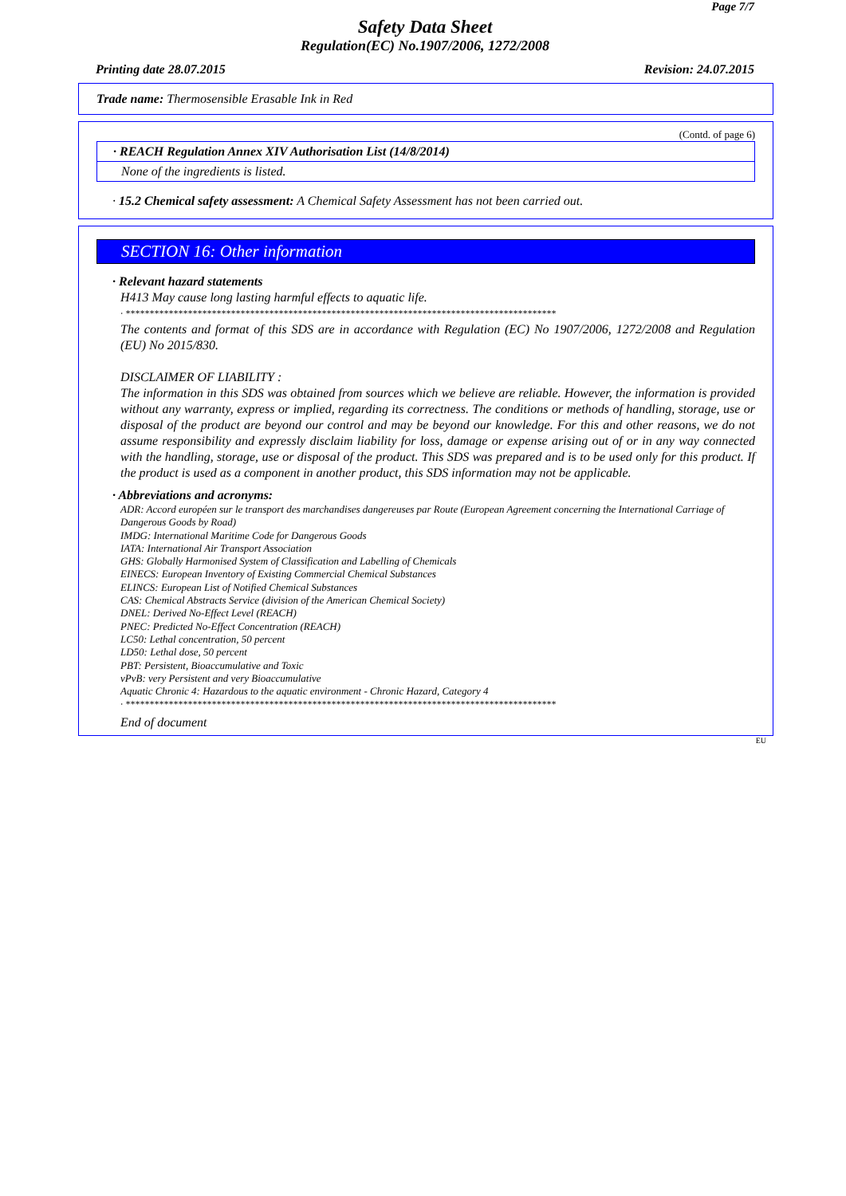Page 7/7
Safety Data Sheet
Regulation(EC) No.1907/2006, 1272/2008
Printing date 28.07.2015 Revision: 24.07.2015
Trade name: Thermosensible Erasable Ink in Red
(Contd. of page 6)
· REACH Regulation Annex XIV Authorisation List (14/8/2014)
None of the ingredients is listed.
· 15.2 Chemical safety assessment: A Chemical Safety Assessment has not been carried out.
SECTION 16: Other information
· Relevant hazard statements
H413 May cause long lasting harmful effects to aquatic life.
· ******************************************************************************************
The contents and format of this SDS are in accordance with Regulation (EC) No 1907/2006, 1272/2008 and Regulation (EU) No 2015/830.
DISCLAIMER OF LIABILITY :
The information in this SDS was obtained from sources which we believe are reliable. However, the information is provided without any warranty, express or implied, regarding its correctness. The conditions or methods of handling, storage, use or disposal of the product are beyond our control and may be beyond our knowledge. For this and other reasons, we do not assume responsibility and expressly disclaim liability for loss, damage or expense arising out of or in any way connected with the handling, storage, use or disposal of the product. This SDS was prepared and is to be used only for this product. If the product is used as a component in another product, this SDS information may not be applicable.
· Abbreviations and acronyms:
ADR: Accord européen sur le transport des marchandises dangereuses par Route (European Agreement concerning the International Carriage of Dangerous Goods by Road)
IMDG: International Maritime Code for Dangerous Goods
IATA: International Air Transport Association
GHS: Globally Harmonised System of Classification and Labelling of Chemicals
EINECS: European Inventory of Existing Commercial Chemical Substances
ELINCS: European List of Notified Chemical Substances
CAS: Chemical Abstracts Service (division of the American Chemical Society)
DNEL: Derived No-Effect Level (REACH)
PNEC: Predicted No-Effect Concentration (REACH)
LC50: Lethal concentration, 50 percent
LD50: Lethal dose, 50 percent
PBT: Persistent, Bioaccumulative and Toxic
vPvB: very Persistent and very Bioaccumulative
Aquatic Chronic 4: Hazardous to the aquatic environment - Chronic Hazard, Category 4
· ******************************************************************************************
End of document
EU